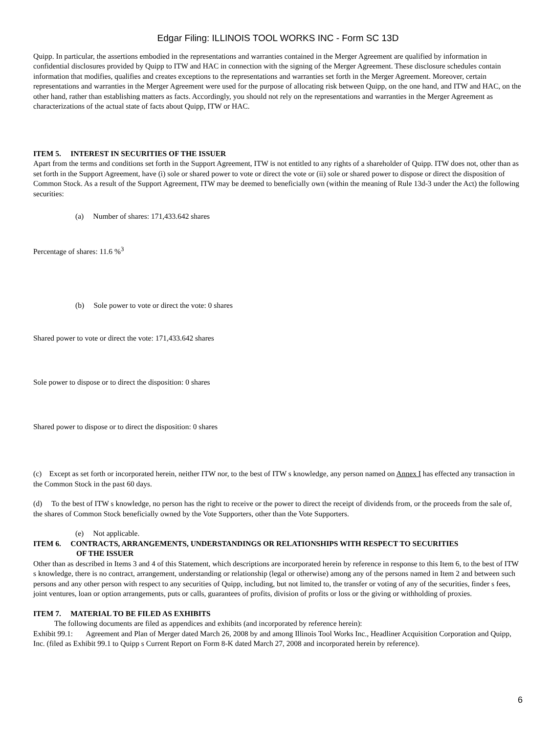Edgar Filing: ILLINOIS TOOL WORKS INC - Form SC 13D
Quipp. In particular, the assertions embodied in the representations and warranties contained in the Merger Agreement are qualified by information in confidential disclosures provided by Quipp to ITW and HAC in connection with the signing of the Merger Agreement. These disclosure schedules contain information that modifies, qualifies and creates exceptions to the representations and warranties set forth in the Merger Agreement. Moreover, certain representations and warranties in the Merger Agreement were used for the purpose of allocating risk between Quipp, on the one hand, and ITW and HAC, on the other hand, rather than establishing matters as facts. Accordingly, you should not rely on the representations and warranties in the Merger Agreement as characterizations of the actual state of facts about Quipp, ITW or HAC.
ITEM 5. INTEREST IN SECURITIES OF THE ISSUER
Apart from the terms and conditions set forth in the Support Agreement, ITW is not entitled to any rights of a shareholder of Quipp. ITW does not, other than as set forth in the Support Agreement, have (i) sole or shared power to vote or direct the vote or (ii) sole or shared power to dispose or direct the disposition of Common Stock. As a result of the Support Agreement, ITW may be deemed to beneficially own (within the meaning of Rule 13d-3 under the Act) the following securities:
(a) Number of shares: 171,433.642 shares
Percentage of shares: 11.6 %<sup>3</sup>
(b) Sole power to vote or direct the vote: 0 shares
Shared power to vote or direct the vote: 171,433.642 shares
Sole power to dispose or to direct the disposition: 0 shares
Shared power to dispose or to direct the disposition: 0 shares
(c) Except as set forth or incorporated herein, neither ITW nor, to the best of ITW s knowledge, any person named on Annex I has effected any transaction in the Common Stock in the past 60 days.
(d) To the best of ITW s knowledge, no person has the right to receive or the power to direct the receipt of dividends from, or the proceeds from the sale of, the shares of Common Stock beneficially owned by the Vote Supporters, other than the Vote Supporters.
(e) Not applicable.
ITEM 6. CONTRACTS, ARRANGEMENTS, UNDERSTANDINGS OR RELATIONSHIPS WITH RESPECT TO SECURITIES
OF THE ISSUER
Other than as described in Items 3 and 4 of this Statement, which descriptions are incorporated herein by reference in response to this Item 6, to the best of ITW s knowledge, there is no contract, arrangement, understanding or relationship (legal or otherwise) among any of the persons named in Item 2 and between such persons and any other person with respect to any securities of Quipp, including, but not limited to, the transfer or voting of any of the securities, finder s fees, joint ventures, loan or option arrangements, puts or calls, guarantees of profits, division of profits or loss or the giving or withholding of proxies.
ITEM 7. MATERIAL TO BE FILED AS EXHIBITS
The following documents are filed as appendices and exhibits (and incorporated by reference herein):
Exhibit 99.1: Agreement and Plan of Merger dated March 26, 2008 by and among Illinois Tool Works Inc., Headliner Acquisition Corporation and Quipp, Inc. (filed as Exhibit 99.1 to Quipp s Current Report on Form 8-K dated March 27, 2008 and incorporated herein by reference).
6